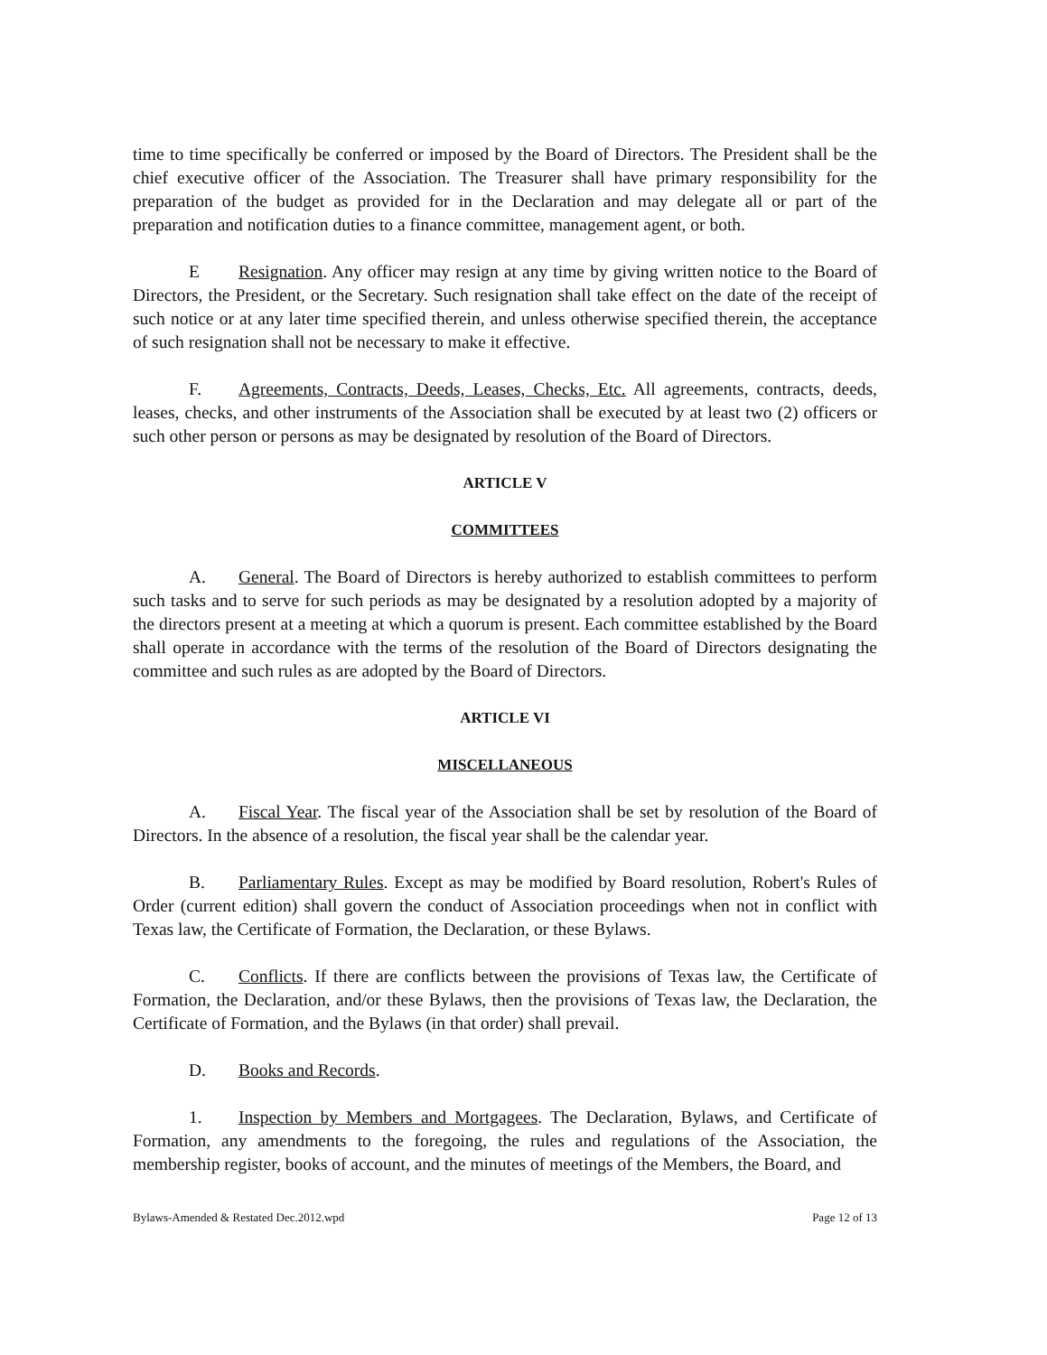time to time specifically be conferred or imposed by the Board of Directors. The President shall be the chief executive officer of the Association. The Treasurer shall have primary responsibility for the preparation of the budget as provided for in the Declaration and may delegate all or part of the preparation and notification duties to a finance committee, management agent, or both.
E Resignation. Any officer may resign at any time by giving written notice to the Board of Directors, the President, or the Secretary. Such resignation shall take effect on the date of the receipt of such notice or at any later time specified therein, and unless otherwise specified therein, the acceptance of such resignation shall not be necessary to make it effective.
F. Agreements, Contracts, Deeds, Leases, Checks, Etc. All agreements, contracts, deeds, leases, checks, and other instruments of the Association shall be executed by at least two (2) officers or such other person or persons as may be designated by resolution of the Board of Directors.
ARTICLE V
COMMITTEES
A. General. The Board of Directors is hereby authorized to establish committees to perform such tasks and to serve for such periods as may be designated by a resolution adopted by a majority of the directors present at a meeting at which a quorum is present. Each committee established by the Board shall operate in accordance with the terms of the resolution of the Board of Directors designating the committee and such rules as are adopted by the Board of Directors.
ARTICLE VI
MISCELLANEOUS
A. Fiscal Year. The fiscal year of the Association shall be set by resolution of the Board of Directors. In the absence of a resolution, the fiscal year shall be the calendar year.
B. Parliamentary Rules. Except as may be modified by Board resolution, Robert's Rules of Order (current edition) shall govern the conduct of Association proceedings when not in conflict with Texas law, the Certificate of Formation, the Declaration, or these Bylaws.
C. Conflicts. If there are conflicts between the provisions of Texas law, the Certificate of Formation, the Declaration, and/or these Bylaws, then the provisions of Texas law, the Declaration, the Certificate of Formation, and the Bylaws (in that order) shall prevail.
D. Books and Records.
1. Inspection by Members and Mortgagees. The Declaration, Bylaws, and Certificate of Formation, any amendments to the foregoing, the rules and regulations of the Association, the membership register, books of account, and the minutes of meetings of the Members, the Board, and
Bylaws-Amended & Restated Dec.2012.wpd Page 12 of 13